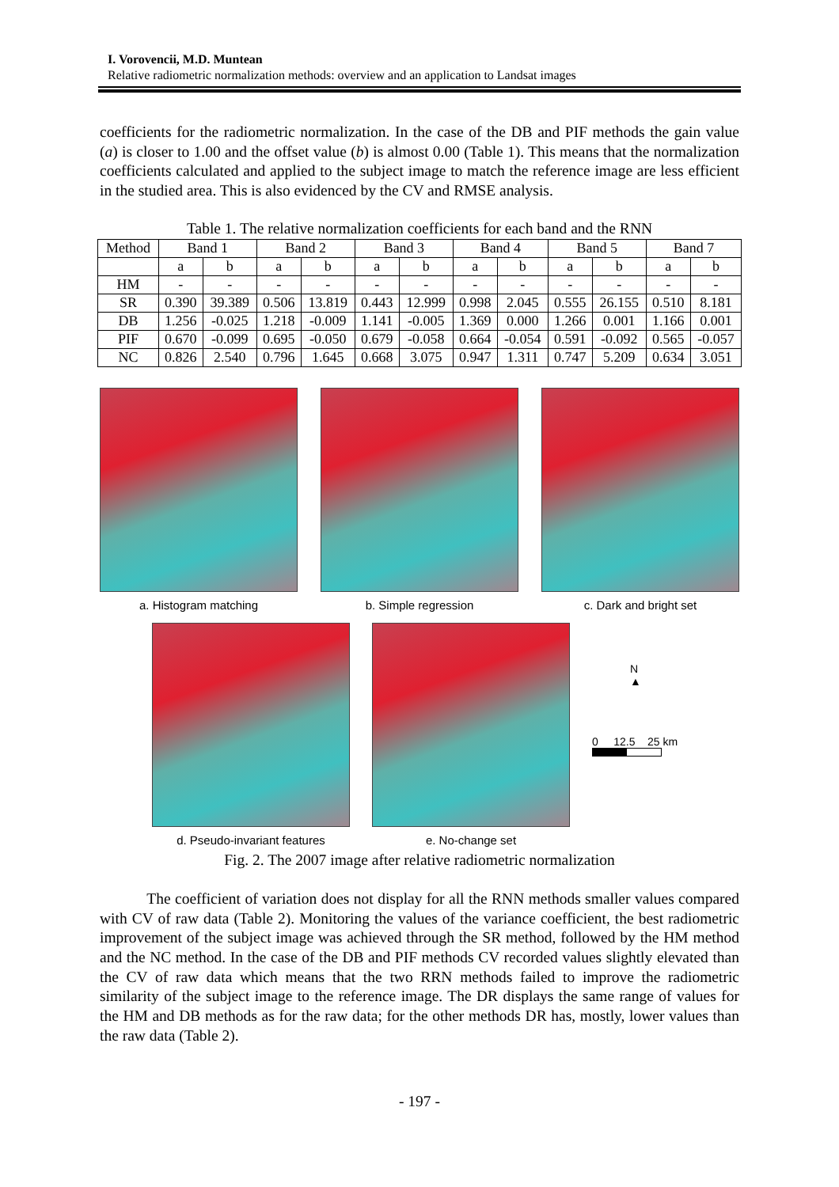I. Vorovencii, M.D. Muntean
Relative radiometric normalization methods: overview and an application to Landsat images
coefficients for the radiometric normalization. In the case of the DB and PIF methods the gain value (a) is closer to 1.00 and the offset value (b) is almost 0.00 (Table 1). This means that the normalization coefficients calculated and applied to the subject image to match the reference image are less efficient in the studied area. This is also evidenced by the CV and RMSE analysis.
Table 1. The relative normalization coefficients for each band and the RNN
| Method | Band 1 | | Band 2 | | Band 3 | | Band 4 | | Band 5 | | Band 7 | |
| --- | --- | --- | --- | --- | --- | --- | --- | --- | --- | --- | --- | --- |
| | a | b | a | b | a | b | a | b | a | b | a | b |
| HM | - | - | - | - | - | - | - | - | - | - | - | - |
| SR | 0.390 | 39.389 | 0.506 | 13.819 | 0.443 | 12.999 | 0.998 | 2.045 | 0.555 | 26.155 | 0.510 | 8.181 |
| DB | 1.256 | -0.025 | 1.218 | -0.009 | 1.141 | -0.005 | 1.369 | 0.000 | 1.266 | 0.001 | 1.166 | 0.001 |
| PIF | 0.670 | -0.099 | 0.695 | -0.050 | 0.679 | -0.058 | 0.664 | -0.054 | 0.591 | -0.092 | 0.565 | -0.057 |
| NC | 0.826 | 2.540 | 0.796 | 1.645 | 0.668 | 3.075 | 0.947 | 1.311 | 0.747 | 5.209 | 0.634 | 3.051 |
a. Histogram matching b. Simple regression c. Dark and bright set
d. Pseudo-invariant features e. No-change set
N
▲
0 12.5 25 km
Fig. 2. The 2007 image after relative radiometric normalization
The coefficient of variation does not display for all the RNN methods smaller values compared with CV of raw data (Table 2). Monitoring the values of the variance coefficient, the best radiometric improvement of the subject image was achieved through the SR method, followed by the HM method and the NC method. In the case of the DB and PIF methods CV recorded values slightly elevated than the CV of raw data which means that the two RRN methods failed to improve the radiometric similarity of the subject image to the reference image. The DR displays the same range of values for the HM and DB methods as for the raw data; for the other methods DR has, mostly, lower values than the raw data (Table 2).
- 197 -